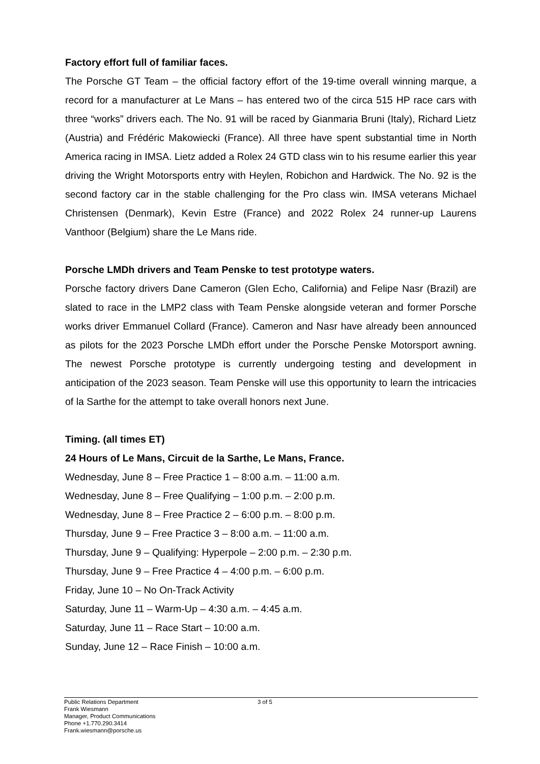Factory effort full of familiar faces.
The Porsche GT Team – the official factory effort of the 19-time overall winning marque, a record for a manufacturer at Le Mans – has entered two of the circa 515 HP race cars with three “works” drivers each. The No. 91 will be raced by Gianmaria Bruni (Italy), Richard Lietz (Austria) and Frédéric Makowiecki (France). All three have spent substantial time in North America racing in IMSA. Lietz added a Rolex 24 GTD class win to his resume earlier this year driving the Wright Motorsports entry with Heylen, Robichon and Hardwick. The No. 92 is the second factory car in the stable challenging for the Pro class win. IMSA veterans Michael Christensen (Denmark), Kevin Estre (France) and 2022 Rolex 24 runner-up Laurens Vanthoor (Belgium) share the Le Mans ride.
Porsche LMDh drivers and Team Penske to test prototype waters.
Porsche factory drivers Dane Cameron (Glen Echo, California) and Felipe Nasr (Brazil) are slated to race in the LMP2 class with Team Penske alongside veteran and former Porsche works driver Emmanuel Collard (France). Cameron and Nasr have already been announced as pilots for the 2023 Porsche LMDh effort under the Porsche Penske Motorsport awning. The newest Porsche prototype is currently undergoing testing and development in anticipation of the 2023 season. Team Penske will use this opportunity to learn the intricacies of la Sarthe for the attempt to take overall honors next June.
Timing. (all times ET)
24 Hours of Le Mans, Circuit de la Sarthe, Le Mans, France.
Wednesday, June 8 – Free Practice 1 – 8:00 a.m. – 11:00 a.m.
Wednesday, June 8 – Free Qualifying – 1:00 p.m. – 2:00 p.m.
Wednesday, June 8 – Free Practice 2 – 6:00 p.m. – 8:00 p.m.
Thursday, June 9 – Free Practice 3 – 8:00 a.m. – 11:00 a.m.
Thursday, June 9 – Qualifying: Hyperpole – 2:00 p.m. – 2:30 p.m.
Thursday, June 9 – Free Practice 4 – 4:00 p.m. – 6:00 p.m.
Friday, June 10 – No On-Track Activity
Saturday, June 11 – Warm-Up – 4:30 a.m. – 4:45 a.m.
Saturday, June 11 – Race Start – 10:00 a.m.
Sunday, June 12 – Race Finish – 10:00 a.m.
Public Relations Department
Frank Wiesmann
Manager, Product Communications
Phone +1.770.290.3414
Frank.wiesmann@porsche.us
3 of 5